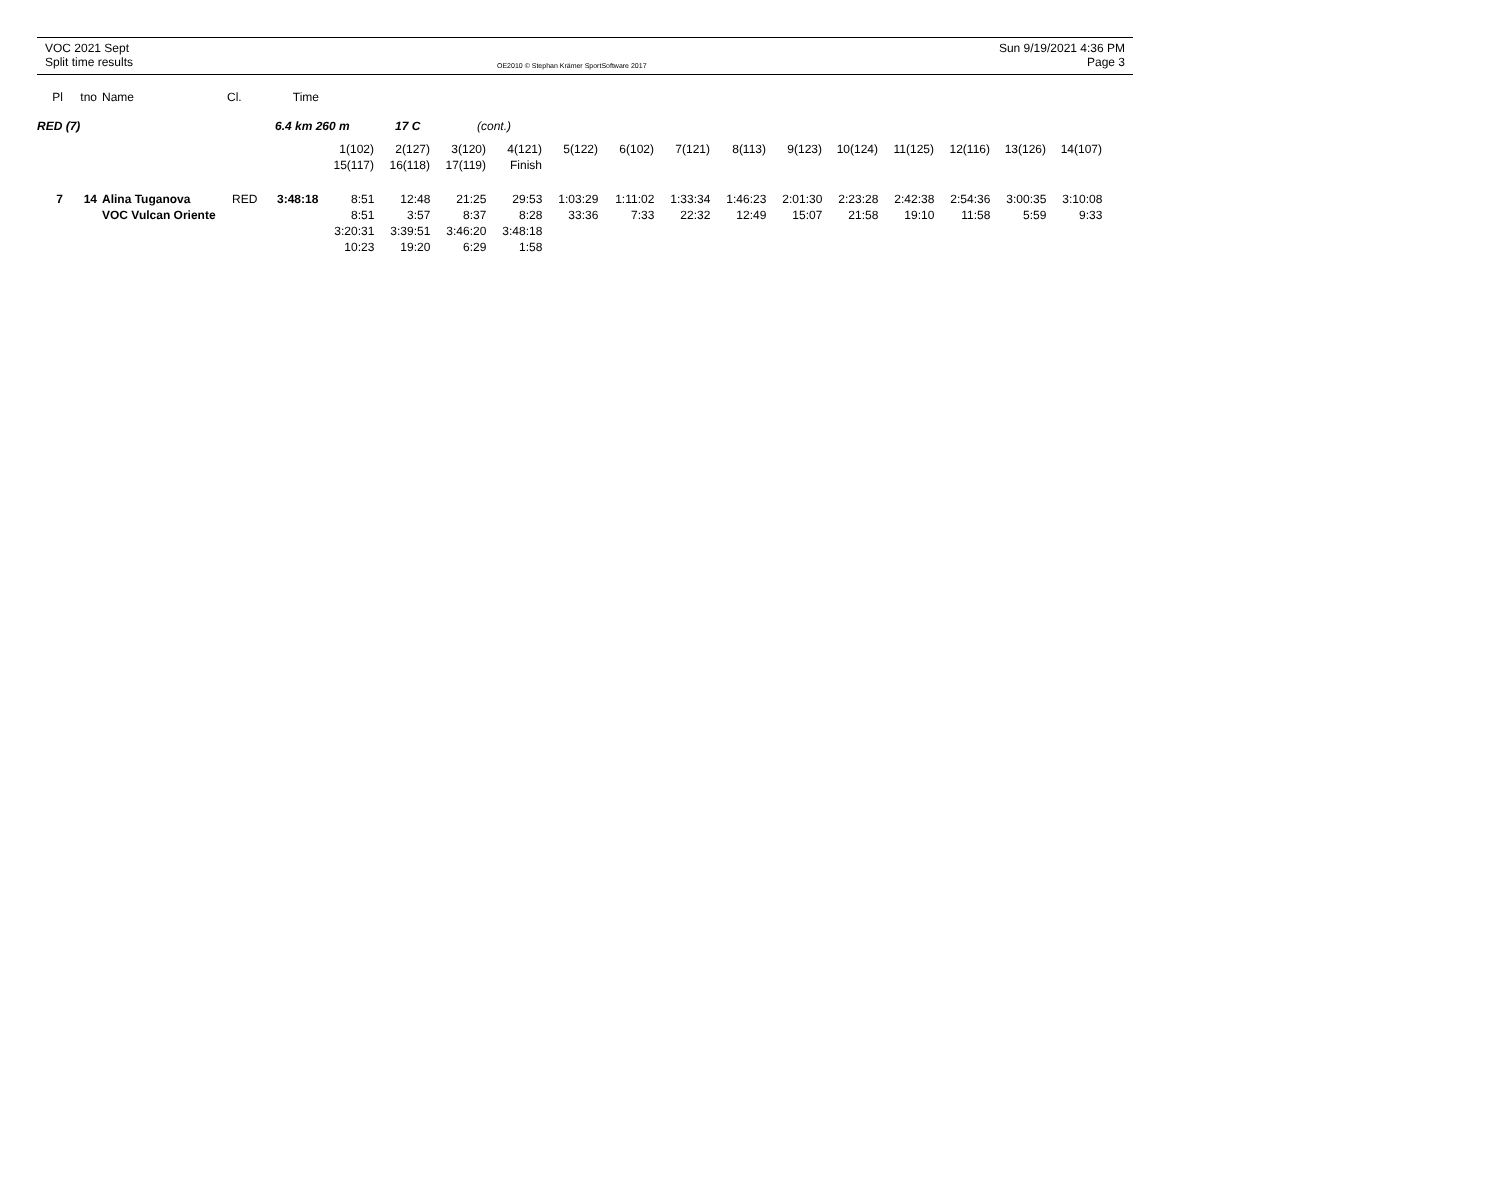VOC 2021 Sept
Split time results
OE2010 © Stephan Krämer SportSoftware 2017
Sun 9/19/2021 4:36 PM
Page 3
| Pl | tno | | Name | Cl. | Time |
| --- | --- | --- | --- | --- | --- |
RED (7) 6.4 km 260 m 17 C (cont.)
| | 1(102) | 2(127) | 3(120) | 4(121) | 5(122) | 6(102) | 7(121) | 8(113) | 9(123) | 10(124) | 11(125) | 12(116) | 13(126) | 14(107) |
| | 15(117) | 16(118) | 17(119) | Finish | | | | | | | | | | |
| 7 | 14 | | Alina Tuganova | RED | 3:48:18 | 8:51 | 12:48 | 21:25 | 29:53 | 1:03:29 | 1:11:02 | 1:33:34 | 1:46:23 | 2:01:30 | 2:23:28 | 2:42:38 | 2:54:36 | 3:00:35 | 3:10:08 |
| | | | VOC Vulcan Oriente | | | 8:51 | 3:57 | 8:37 | 8:28 | 33:36 | 7:33 | 22:32 | 12:49 | 15:07 | 21:58 | 19:10 | 11:58 | 5:59 | 9:33 |
| | | | | | | 3:20:31 | 3:39:51 | 3:46:20 | 3:48:18 | | | | | | | | | | |
| | | | | | | 10:23 | 19:20 | 6:29 | 1:58 | | | | | | | | | | |